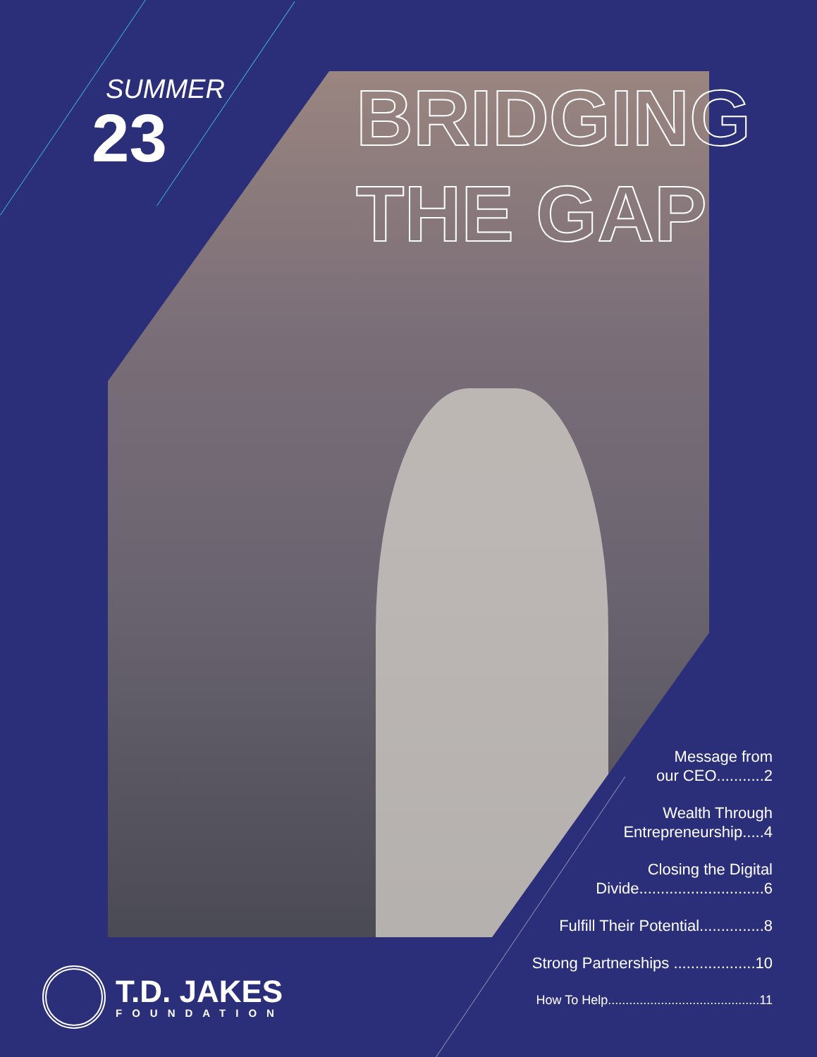SUMMER
23
BRIDGING
THE GAP
Message from
our CEO...........2
Wealth Through
Entrepreneurship.....4
Closing the Digital
Divide.............................6
Fulfill Their Potential...............8
Strong Partnerships ...................10
How To Help...........................................11
T.D. JAKES
FOUNDATION